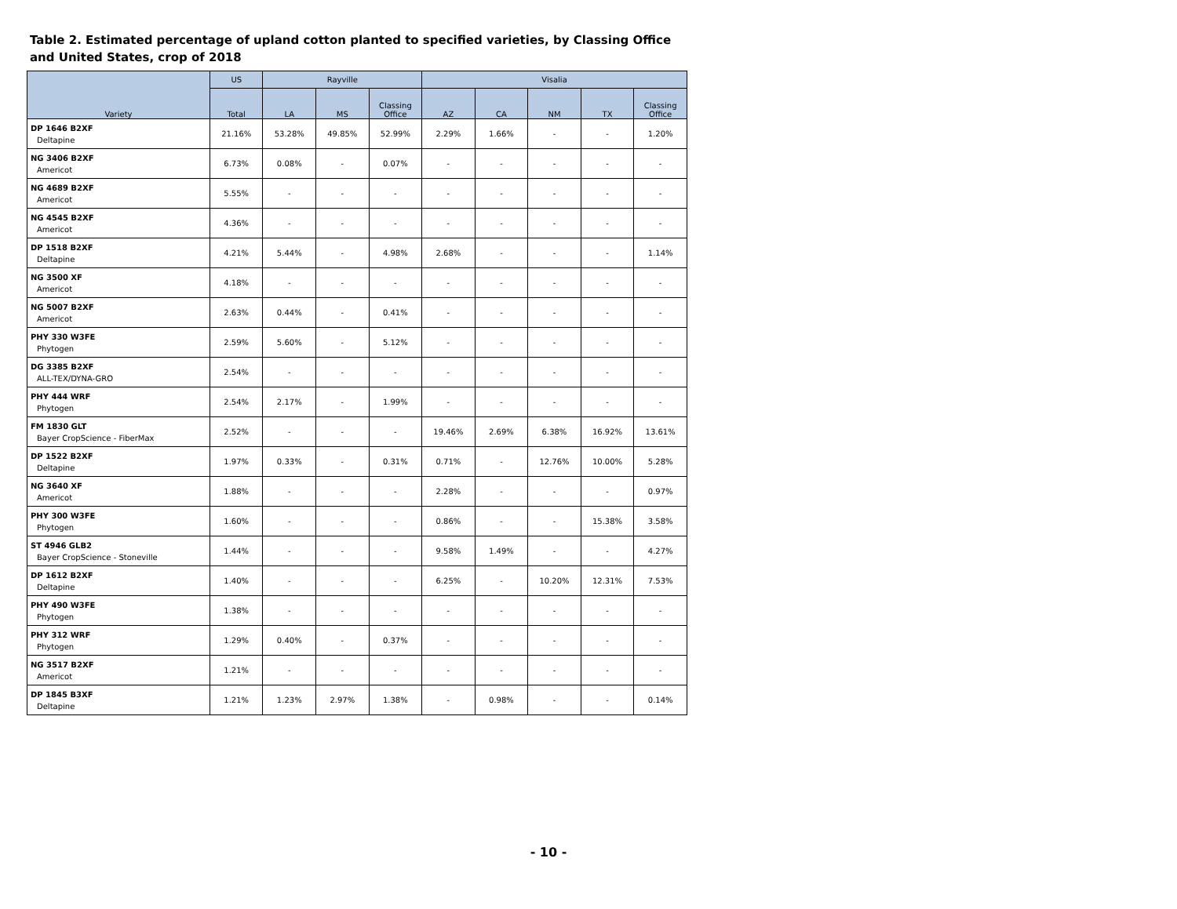Table 2. Estimated percentage of upland cotton planted to specified varieties, by Classing Office and United States, crop of 2018
| Variety | US | Rayville | | | Visalia | | | | |
| --- | --- | --- | --- | --- | --- | --- | --- | --- | --- |
| | Total | LA | MS | Classing Office | AZ | CA | NM | TX | Classing Office |
| DP 1646 B2XF Deltapine | 21.16% | 53.28% | 49.85% | 52.99% | 2.29% | 1.66% | - | - | 1.20% |
| NG 3406 B2XF Americot | 6.73% | 0.08% | - | 0.07% | - | - | - | - | - |
| NG 4689 B2XF Americot | 5.55% | - | - | - | - | - | - | - | - |
| NG 4545 B2XF Americot | 4.36% | - | - | - | - | - | - | - | - |
| DP 1518 B2XF Deltapine | 4.21% | 5.44% | - | 4.98% | 2.68% | - | - | - | 1.14% |
| NG 3500 XF Americot | 4.18% | - | - | - | - | - | - | - | - |
| NG 5007 B2XF Americot | 2.63% | 0.44% | - | 0.41% | - | - | - | - | - |
| PHY 330 W3FE Phytogen | 2.59% | 5.60% | - | 5.12% | - | - | - | - | - |
| DG 3385 B2XF ALL-TEX/DYNA-GRO | 2.54% | - | - | - | - | - | - | - | - |
| PHY 444 WRF Phytogen | 2.54% | 2.17% | - | 1.99% | - | - | - | - | - |
| FM 1830 GLT Bayer CropScience - FiberMax | 2.52% | - | - | - | 19.46% | 2.69% | 6.38% | 16.92% | 13.61% |
| DP 1522 B2XF Deltapine | 1.97% | 0.33% | - | 0.31% | 0.71% | - | 12.76% | 10.00% | 5.28% |
| NG 3640 XF Americot | 1.88% | - | - | - | 2.28% | - | - | - | 0.97% |
| PHY 300 W3FE Phytogen | 1.60% | - | - | - | 0.86% | - | - | 15.38% | 3.58% |
| ST 4946 GLB2 Bayer CropScience - Stoneville | 1.44% | - | - | - | 9.58% | 1.49% | - | - | 4.27% |
| DP 1612 B2XF Deltapine | 1.40% | - | - | - | 6.25% | - | 10.20% | 12.31% | 7.53% |
| PHY 490 W3FE Phytogen | 1.38% | - | - | - | - | - | - | - | - |
| PHY 312 WRF Phytogen | 1.29% | 0.40% | - | 0.37% | - | - | - | - | - |
| NG 3517 B2XF Americot | 1.21% | - | - | - | - | - | - | - | - |
| DP 1845 B3XF Deltapine | 1.21% | 1.23% | 2.97% | 1.38% | - | 0.98% | - | - | 0.14% |
- 10 -